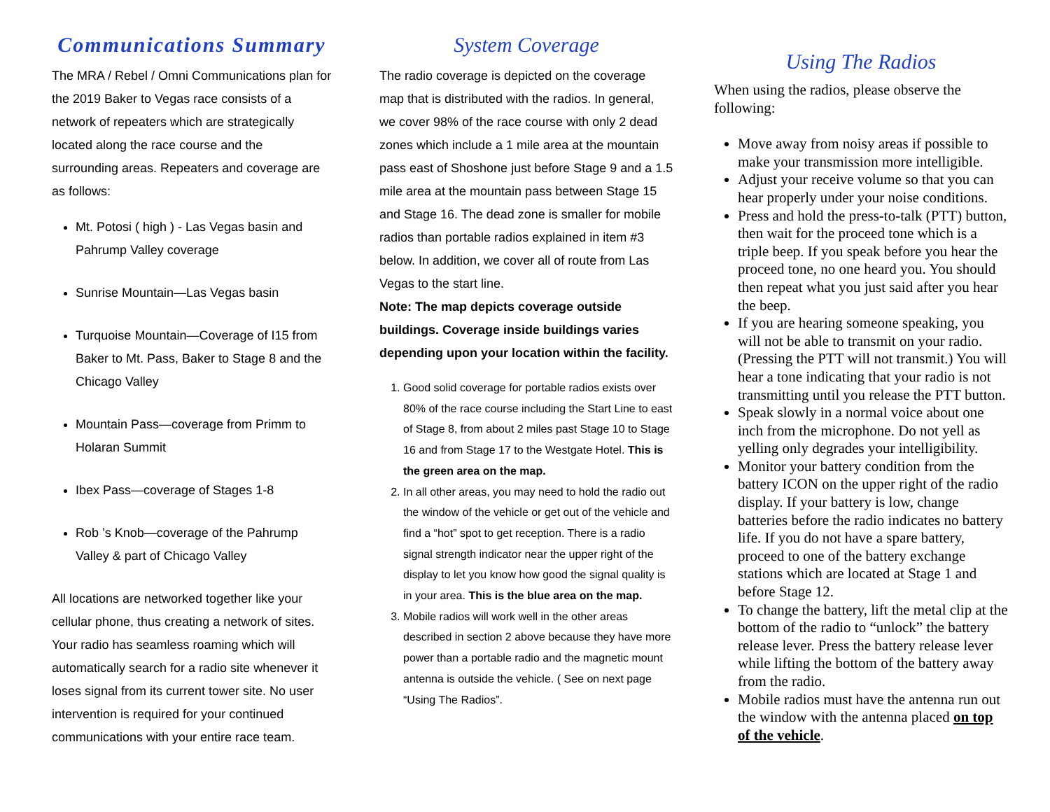Communications Summary
The MRA / Rebel / Omni Communications plan for the 2019 Baker to Vegas race consists of a network of repeaters which are strategically located along the race course and the surrounding areas. Repeaters and coverage are as follows:
Mt. Potosi ( high ) - Las Vegas basin and Pahrump Valley coverage
Sunrise Mountain—Las Vegas basin
Turquoise Mountain—Coverage of I15 from Baker to Mt. Pass, Baker to Stage 8 and the Chicago Valley
Mountain Pass—coverage from Primm to Holaran Summit
Ibex Pass—coverage of Stages 1-8
Rob ’s Knob—coverage of the Pahrump Valley & part of Chicago Valley
All locations are networked together like your cellular phone, thus creating a network of sites. Your radio has seamless roaming which will automatically search for a radio site whenever it loses signal from its current tower site. No user intervention is required for your continued communications with your entire race team.
System Coverage
The radio coverage is depicted on the coverage map that is distributed with the radios. In general, we cover 98% of the race course with only 2 dead zones which include a 1 mile area at the mountain pass east of Shoshone just before Stage 9 and a 1.5 mile area at the mountain pass between Stage 15 and Stage 16. The dead zone is smaller for mobile radios than portable radios explained in item #3 below. In addition, we cover all of route from Las Vegas to the start line.
Note: The map depicts coverage outside buildings. Coverage inside buildings varies depending upon your location within the facility.
1. Good solid coverage for portable radios exists over 80% of the race course including the Start Line to east of Stage 8, from about 2 miles past Stage 10 to Stage 16 and from Stage 17 to the Westgate Hotel. This is the green area on the map.
2. In all other areas, you may need to hold the radio out the window of the vehicle or get out of the vehicle and find a “hot” spot to get reception. There is a radio signal strength indicator near the upper right of the display to let you know how good the signal quality is in your area. This is the blue area on the map.
3. Mobile radios will work well in the other areas described in section 2 above because they have more power than a portable radio and the magnetic mount antenna is outside the vehicle. ( See on next page “Using The Radios”.
Using The Radios
When using the radios, please observe the following:
Move away from noisy areas if possible to make your transmission more intelligible.
Adjust your receive volume so that you can hear properly under your noise conditions.
Press and hold the press-to-talk (PTT) button, then wait for the proceed tone which is a triple beep. If you speak before you hear the proceed tone, no one heard you. You should then repeat what you just said after you hear the beep.
If you are hearing someone speaking, you will not be able to transmit on your radio. (Pressing the PTT will not transmit.) You will hear a tone indicating that your radio is not transmitting until you release the PTT button.
Speak slowly in a normal voice about one inch from the microphone. Do not yell as yelling only degrades your intelligibility.
Monitor your battery condition from the battery ICON on the upper right of the radio display. If your battery is low, change batteries before the radio indicates no battery life. If you do not have a spare battery, proceed to one of the battery exchange stations which are located at Stage 1 and before Stage 12.
To change the battery, lift the metal clip at the bottom of the radio to “unlock” the battery release lever. Press the battery release lever while lifting the bottom of the battery away from the radio.
Mobile radios must have the antenna run out the window with the antenna placed on top of the vehicle.